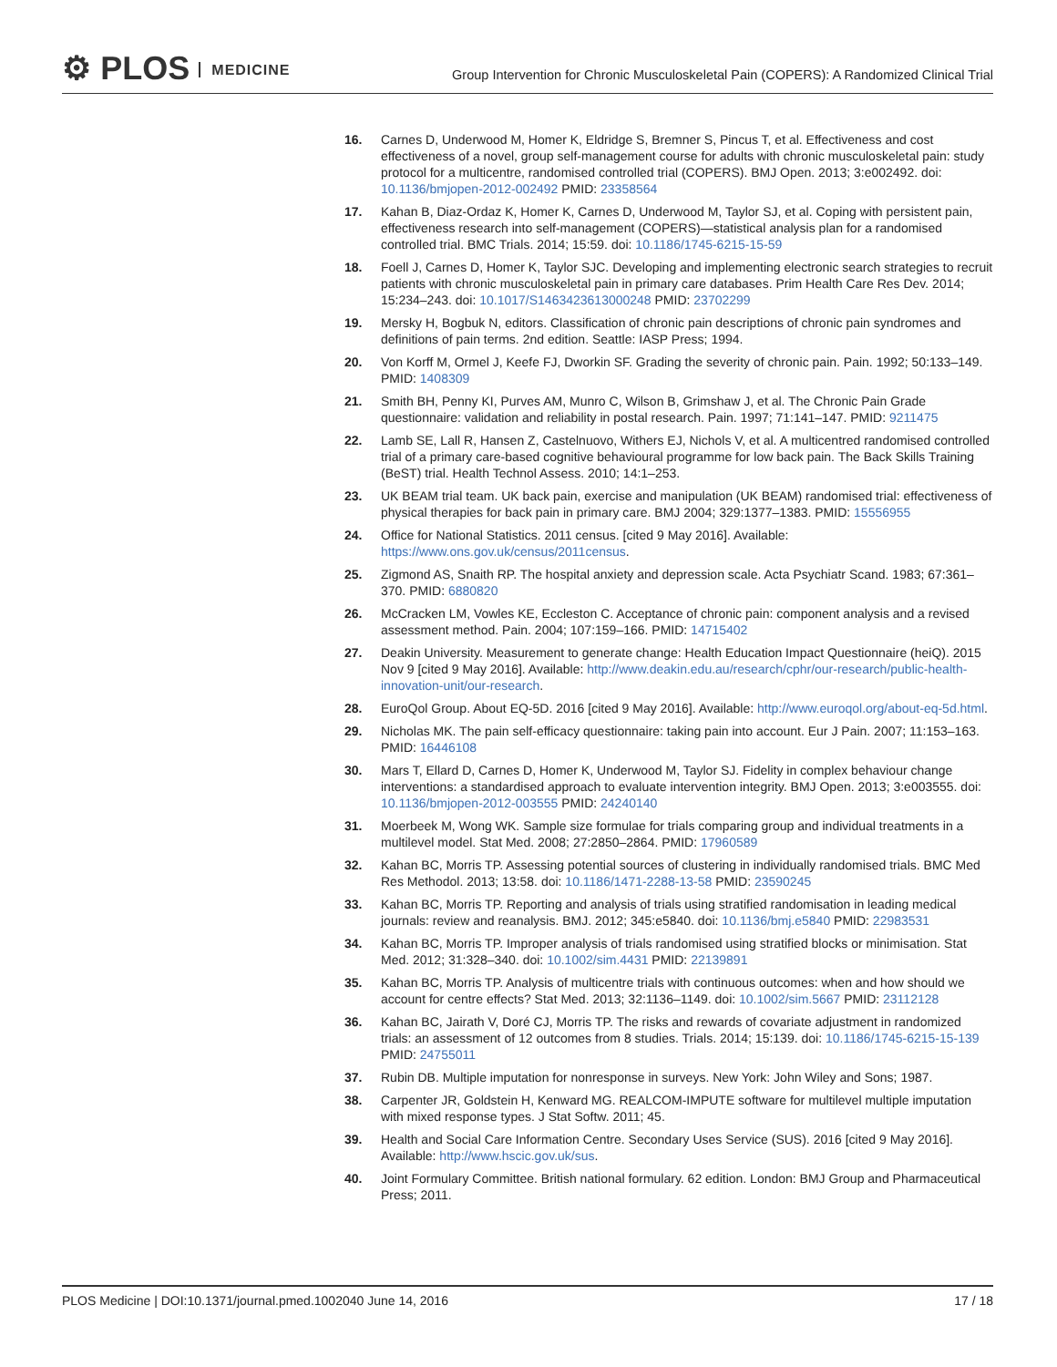⚙ PLOS MEDICINE
Group Intervention for Chronic Musculoskeletal Pain (COPERS): A Randomized Clinical Trial
16. Carnes D, Underwood M, Homer K, Eldridge S, Bremner S, Pincus T, et al. Effectiveness and cost effectiveness of a novel, group self-management course for adults with chronic musculoskeletal pain: study protocol for a multicentre, randomised controlled trial (COPERS). BMJ Open. 2013; 3:e002492. doi: 10.1136/bmjopen-2012-002492 PMID: 23358564
17. Kahan B, Diaz-Ordaz K, Homer K, Carnes D, Underwood M, Taylor SJ, et al. Coping with persistent pain, effectiveness research into self-management (COPERS)—statistical analysis plan for a randomised controlled trial. BMC Trials. 2014; 15:59. doi: 10.1186/1745-6215-15-59
18. Foell J, Carnes D, Homer K, Taylor SJC. Developing and implementing electronic search strategies to recruit patients with chronic musculoskeletal pain in primary care databases. Prim Health Care Res Dev. 2014; 15:234–243. doi: 10.1017/S1463423613000248 PMID: 23702299
19. Mersky H, Bogbuk N, editors. Classification of chronic pain descriptions of chronic pain syndromes and definitions of pain terms. 2nd edition. Seattle: IASP Press; 1994.
20. Von Korff M, Ormel J, Keefe FJ, Dworkin SF. Grading the severity of chronic pain. Pain. 1992; 50:133–149. PMID: 1408309
21. Smith BH, Penny KI, Purves AM, Munro C, Wilson B, Grimshaw J, et al. The Chronic Pain Grade questionnaire: validation and reliability in postal research. Pain. 1997; 71:141–147. PMID: 9211475
22. Lamb SE, Lall R, Hansen Z, Castelnuovo, Withers EJ, Nichols V, et al. A multicentred randomised controlled trial of a primary care-based cognitive behavioural programme for low back pain. The Back Skills Training (BeST) trial. Health Technol Assess. 2010; 14:1–253.
23. UK BEAM trial team. UK back pain, exercise and manipulation (UK BEAM) randomised trial: effectiveness of physical therapies for back pain in primary care. BMJ 2004; 329:1377–1383. PMID: 15556955
24. Office for National Statistics. 2011 census. [cited 9 May 2016]. Available: https://www.ons.gov.uk/census/2011census.
25. Zigmond AS, Snaith RP. The hospital anxiety and depression scale. Acta Psychiatr Scand. 1983; 67:361–370. PMID: 6880820
26. McCracken LM, Vowles KE, Eccleston C. Acceptance of chronic pain: component analysis and a revised assessment method. Pain. 2004; 107:159–166. PMID: 14715402
27. Deakin University. Measurement to generate change: Health Education Impact Questionnaire (heiQ). 2015 Nov 9 [cited 9 May 2016]. Available: http://www.deakin.edu.au/research/cphr/our-research/public-health-innovation-unit/our-research.
28. EuroQol Group. About EQ-5D. 2016 [cited 9 May 2016]. Available: http://www.euroqol.org/about-eq-5d.html.
29. Nicholas MK. The pain self-efficacy questionnaire: taking pain into account. Eur J Pain. 2007; 11:153–163. PMID: 16446108
30. Mars T, Ellard D, Carnes D, Homer K, Underwood M, Taylor SJ. Fidelity in complex behaviour change interventions: a standardised approach to evaluate intervention integrity. BMJ Open. 2013; 3:e003555. doi: 10.1136/bmjopen-2012-003555 PMID: 24240140
31. Moerbeek M, Wong WK. Sample size formulae for trials comparing group and individual treatments in a multilevel model. Stat Med. 2008; 27:2850–2864. PMID: 17960589
32. Kahan BC, Morris TP. Assessing potential sources of clustering in individually randomised trials. BMC Med Res Methodol. 2013; 13:58. doi: 10.1186/1471-2288-13-58 PMID: 23590245
33. Kahan BC, Morris TP. Reporting and analysis of trials using stratified randomisation in leading medical journals: review and reanalysis. BMJ. 2012; 345:e5840. doi: 10.1136/bmj.e5840 PMID: 22983531
34. Kahan BC, Morris TP. Improper analysis of trials randomised using stratified blocks or minimisation. Stat Med. 2012; 31:328–340. doi: 10.1002/sim.4431 PMID: 22139891
35. Kahan BC, Morris TP. Analysis of multicentre trials with continuous outcomes: when and how should we account for centre effects? Stat Med. 2013; 32:1136–1149. doi: 10.1002/sim.5667 PMID: 23112128
36. Kahan BC, Jairath V, Doré CJ, Morris TP. The risks and rewards of covariate adjustment in randomized trials: an assessment of 12 outcomes from 8 studies. Trials. 2014; 15:139. doi: 10.1186/1745-6215-15-139 PMID: 24755011
37. Rubin DB. Multiple imputation for nonresponse in surveys. New York: John Wiley and Sons; 1987.
38. Carpenter JR, Goldstein H, Kenward MG. REALCOM-IMPUTE software for multilevel multiple imputation with mixed response types. J Stat Softw. 2011; 45.
39. Health and Social Care Information Centre. Secondary Uses Service (SUS). 2016 [cited 9 May 2016]. Available: http://www.hscic.gov.uk/sus.
40. Joint Formulary Committee. British national formulary. 62 edition. London: BMJ Group and Pharmaceutical Press; 2011.
PLOS Medicine | DOI:10.1371/journal.pmed.1002040 June 14, 2016 17 / 18